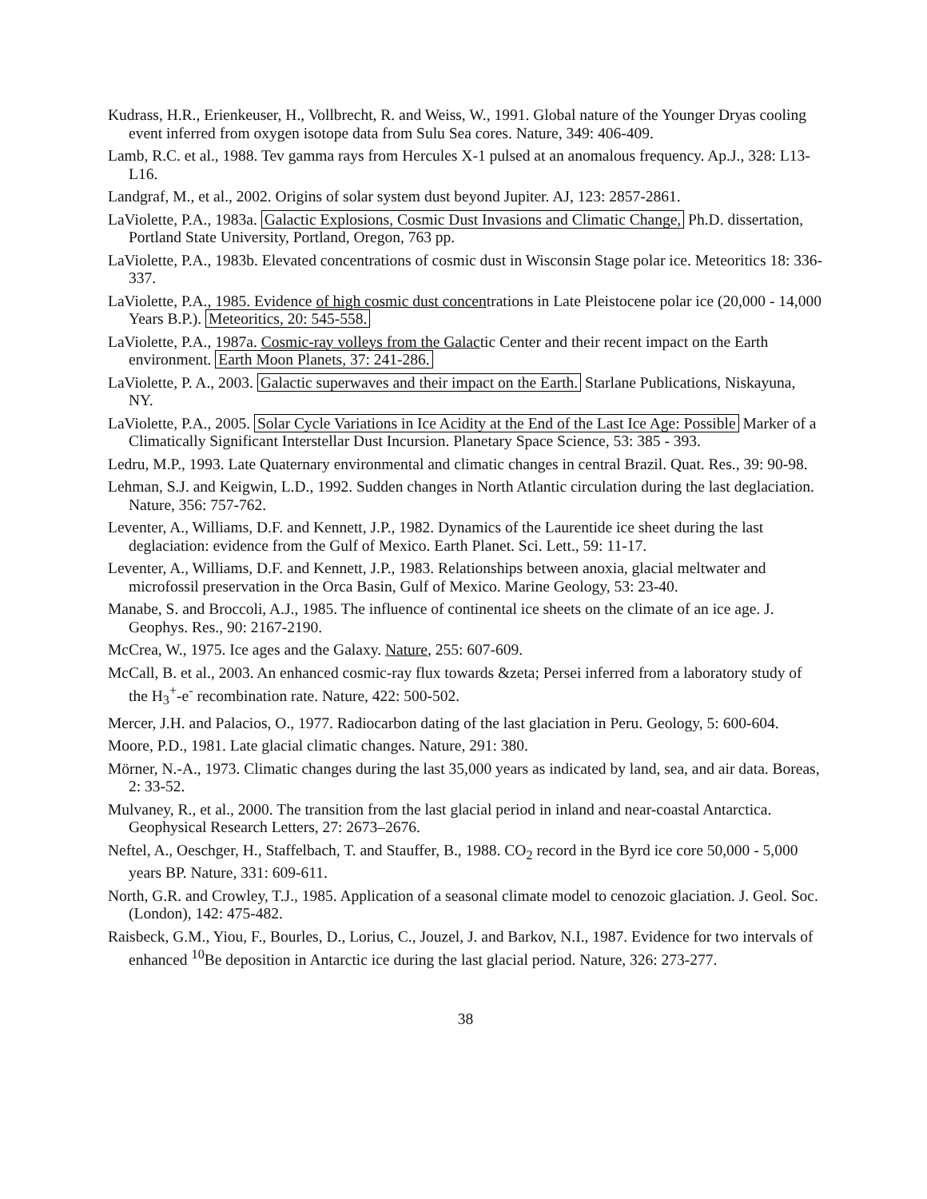Kudrass, H.R., Erienkeuser, H., Vollbrecht, R. and Weiss, W., 1991. Global nature of the Younger Dryas cooling event inferred from oxygen isotope data from Sulu Sea cores. Nature, 349: 406-409.
Lamb, R.C. et al., 1988. Tev gamma rays from Hercules X-1 pulsed at an anomalous frequency. Ap.J., 328: L13-L16.
Landgraf, M., et al., 2002. Origins of solar system dust beyond Jupiter. AJ, 123: 2857-2861.
LaViolette, P.A., 1983a. Galactic Explosions, Cosmic Dust Invasions and Climatic Change, Ph.D. dissertation, Portland State University, Portland, Oregon, 763 pp.
LaViolette, P.A., 1983b. Elevated concentrations of cosmic dust in Wisconsin Stage polar ice. Meteoritics 18: 336-337.
LaViolette, P.A., 1985. Evidence of high cosmic dust concentrations in Late Pleistocene polar ice (20,000 - 14,000 Years B.P.). Meteoritics, 20: 545-558.
LaViolette, P.A., 1987a. Cosmic-ray volleys from the Galactic Center and their recent impact on the Earth environment. Earth Moon Planets, 37: 241-286.
LaViolette, P. A., 2003. Galactic superwaves and their impact on the Earth. Starlane Publications, Niskayuna, NY.
LaViolette, P.A., 2005. Solar Cycle Variations in Ice Acidity at the End of the Last Ice Age: Possible Marker of a Climatically Significant Interstellar Dust Incursion. Planetary Space Science, 53: 385 - 393.
Ledru, M.P., 1993. Late Quaternary environmental and climatic changes in central Brazil. Quat. Res., 39: 90-98.
Lehman, S.J. and Keigwin, L.D., 1992. Sudden changes in North Atlantic circulation during the last deglaciation. Nature, 356: 757-762.
Leventer, A., Williams, D.F. and Kennett, J.P., 1982. Dynamics of the Laurentide ice sheet during the last deglaciation: evidence from the Gulf of Mexico. Earth Planet. Sci. Lett., 59: 11-17.
Leventer, A., Williams, D.F. and Kennett, J.P., 1983. Relationships between anoxia, glacial meltwater and microfossil preservation in the Orca Basin, Gulf of Mexico. Marine Geology, 53: 23-40.
Manabe, S. and Broccoli, A.J., 1985. The influence of continental ice sheets on the climate of an ice age. J. Geophys. Res., 90: 2167-2190.
McCrea, W., 1975. Ice ages and the Galaxy. Nature, 255: 607-609.
McCall, B. et al., 2003. An enhanced cosmic-ray flux towards &zeta; Persei inferred from a laboratory study of the H<sub>3</sub><sup>+</sup>-e<sup>-</sup> recombination rate. Nature, 422: 500-502.
Mercer, J.H. and Palacios, O., 1977. Radiocarbon dating of the last glaciation in Peru. Geology, 5: 600-604.
Moore, P.D., 1981. Late glacial climatic changes. Nature, 291: 380.
Mörner, N.-A., 1973. Climatic changes during the last 35,000 years as indicated by land, sea, and air data. Boreas, 2: 33-52.
Mulvaney, R., et al., 2000. The transition from the last glacial period in inland and near-coastal Antarctica. Geophysical Research Letters, 27: 2673–2676.
Neftel, A., Oeschger, H., Staffelbach, T. and Stauffer, B., 1988. CO<sub>2</sub> record in the Byrd ice core 50,000 - 5,000 years BP. Nature, 331: 609-611.
North, G.R. and Crowley, T.J., 1985. Application of a seasonal climate model to cenozoic glaciation. J. Geol. Soc. (London), 142: 475-482.
Raisbeck, G.M., Yiou, F., Bourles, D., Lorius, C., Jouzel, J. and Barkov, N.I., 1987. Evidence for two intervals of enhanced <sup>10</sup>Be deposition in Antarctic ice during the last glacial period. Nature, 326: 273-277.
38